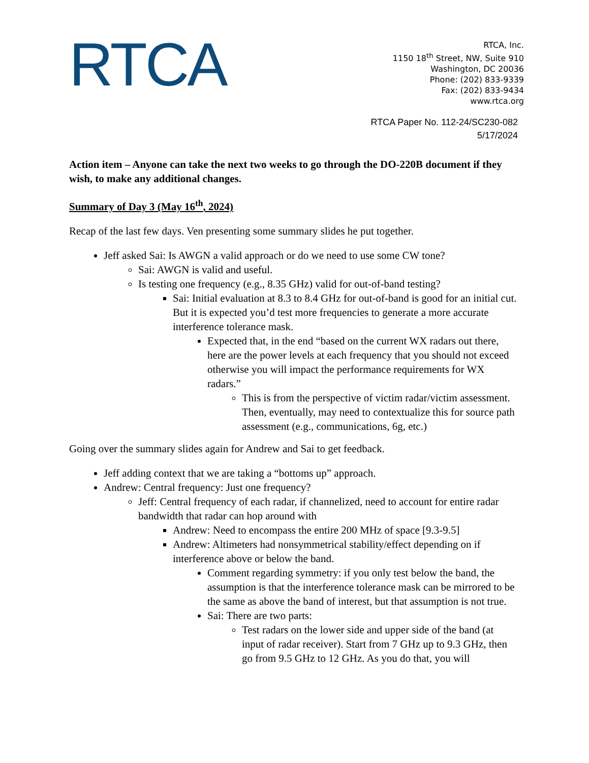RTCA
RTCA, Inc.
1150 18<sup>th</sup> Street, NW, Suite 910
Washington, DC 20036
Phone: (202) 833-9339
Fax: (202) 833-9434
www.rtca.org
RTCA Paper No. 112-24/SC230-082
5/17/2024
Action item – Anyone can take the next two weeks to go through the DO-220B document if they wish, to make any additional changes.
Summary of Day 3 (May 16<sup>th</sup>, 2024)
Recap of the last few days. Ven presenting some summary slides he put together.
Jeff asked Sai: Is AWGN a valid approach or do we need to use some CW tone?
Sai: AWGN is valid and useful.
Is testing one frequency (e.g., 8.35 GHz) valid for out-of-band testing?
Sai: Initial evaluation at 8.3 to 8.4 GHz for out-of-band is good for an initial cut. But it is expected you’d test more frequencies to generate a more accurate interference tolerance mask.
Expected that, in the end “based on the current WX radars out there, here are the power levels at each frequency that you should not exceed otherwise you will impact the performance requirements for WX radars.”
This is from the perspective of victim radar/victim assessment. Then, eventually, may need to contextualize this for source path assessment (e.g., communications, 6g, etc.)
Going over the summary slides again for Andrew and Sai to get feedback.
Jeff adding context that we are taking a “bottoms up” approach.
Andrew: Central frequency: Just one frequency?
Jeff: Central frequency of each radar, if channelized, need to account for entire radar bandwidth that radar can hop around with
Andrew: Need to encompass the entire 200 MHz of space [9.3-9.5]
Andrew: Altimeters had nonsymmetrical stability/effect depending on if interference above or below the band.
Comment regarding symmetry: if you only test below the band, the assumption is that the interference tolerance mask can be mirrored to be the same as above the band of interest, but that assumption is not true.
Sai: There are two parts:
Test radars on the lower side and upper side of the band (at input of radar receiver). Start from 7 GHz up to 9.3 GHz, then go from 9.5 GHz to 12 GHz. As you do that, you will